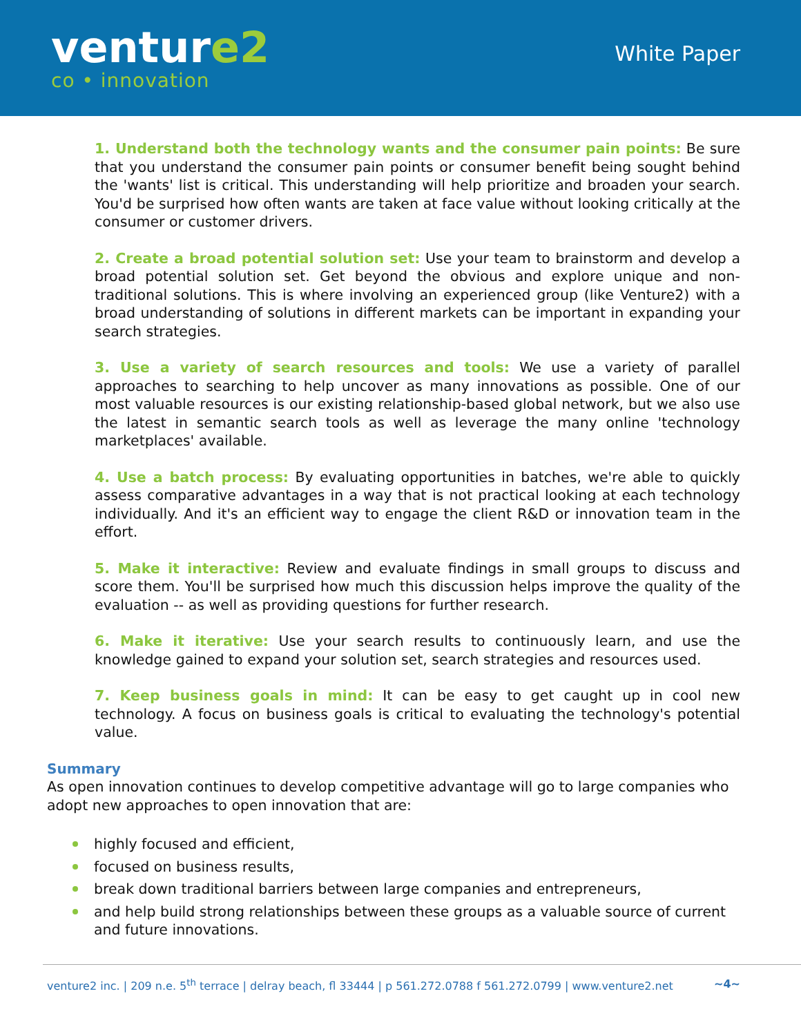venture2
co • innovation
White Paper
1. Understand both the technology wants and the consumer pain points: Be sure that you understand the consumer pain points or consumer benefit being sought behind the 'wants' list is critical. This understanding will help prioritize and broaden your search. You'd be surprised how often wants are taken at face value without looking critically at the consumer or customer drivers.
2. Create a broad potential solution set: Use your team to brainstorm and develop a broad potential solution set. Get beyond the obvious and explore unique and non-traditional solutions. This is where involving an experienced group (like Venture2) with a broad understanding of solutions in different markets can be important in expanding your search strategies.
3. Use a variety of search resources and tools: We use a variety of parallel approaches to searching to help uncover as many innovations as possible. One of our most valuable resources is our existing relationship-based global network, but we also use the latest in semantic search tools as well as leverage the many online 'technology marketplaces' available.
4. Use a batch process: By evaluating opportunities in batches, we're able to quickly assess comparative advantages in a way that is not practical looking at each technology individually. And it's an efficient way to engage the client R&D or innovation team in the effort.
5. Make it interactive: Review and evaluate findings in small groups to discuss and score them. You'll be surprised how much this discussion helps improve the quality of the evaluation -- as well as providing questions for further research.
6. Make it iterative: Use your search results to continuously learn, and use the knowledge gained to expand your solution set, search strategies and resources used.
7. Keep business goals in mind: It can be easy to get caught up in cool new technology. A focus on business goals is critical to evaluating the technology's potential value.
Summary
As open innovation continues to develop competitive advantage will go to large companies who adopt new approaches to open innovation that are:
highly focused and efficient,
focused on business results,
break down traditional barriers between large companies and entrepreneurs,
and help build strong relationships between these groups as a valuable source of current and future innovations.
venture2 inc. | 209 n.e. 5<sup>th</sup> terrace | delray beach, fl 33444 | p 561.272.0788 f 561.272.0799 | www.venture2.net ~4~